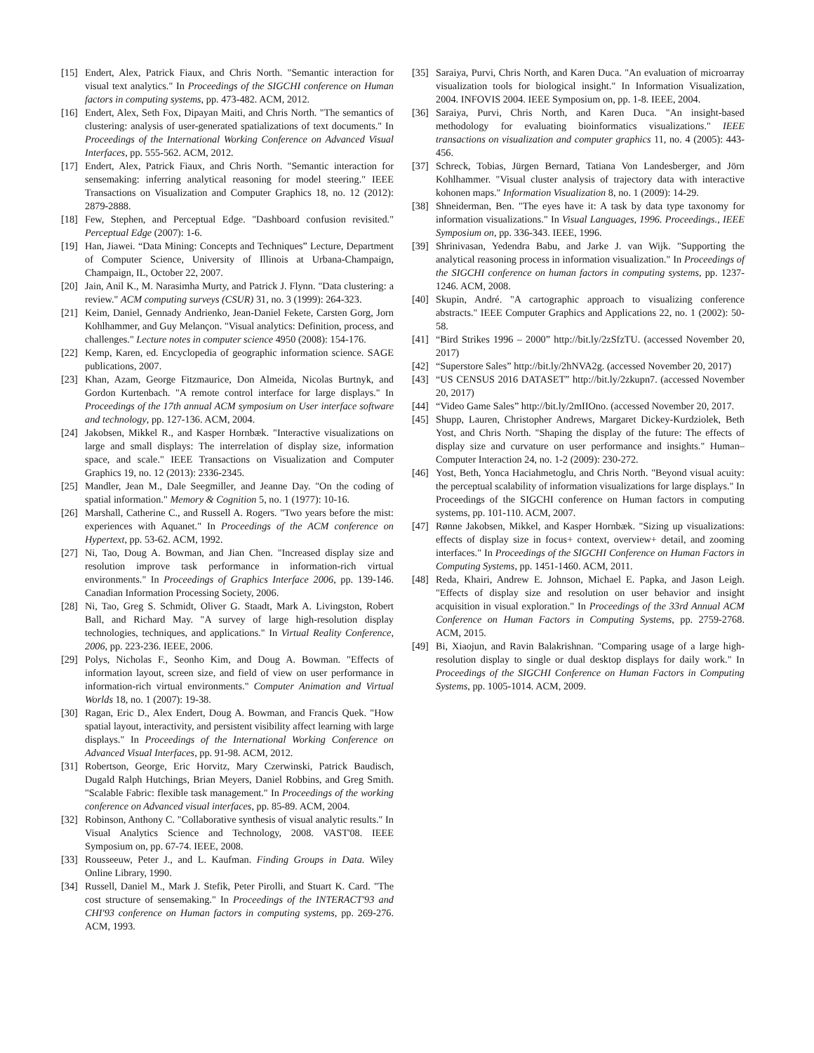[15] Endert, Alex, Patrick Fiaux, and Chris North. "Semantic interaction for visual text analytics." In Proceedings of the SIGCHI conference on Human factors in computing systems, pp. 473-482. ACM, 2012.
[16] Endert, Alex, Seth Fox, Dipayan Maiti, and Chris North. "The semantics of clustering: analysis of user-generated spatializations of text documents." In Proceedings of the International Working Conference on Advanced Visual Interfaces, pp. 555-562. ACM, 2012.
[17] Endert, Alex, Patrick Fiaux, and Chris North. "Semantic interaction for sensemaking: inferring analytical reasoning for model steering." IEEE Transactions on Visualization and Computer Graphics 18, no. 12 (2012): 2879-2888.
[18] Few, Stephen, and Perceptual Edge. "Dashboard confusion revisited." Perceptual Edge (2007): 1-6.
[19] Han, Jiawei. “Data Mining: Concepts and Techniques” Lecture, Department of Computer Science, University of Illinois at Urbana-Champaign, Champaign, IL, October 22, 2007.
[20] Jain, Anil K., M. Narasimha Murty, and Patrick J. Flynn. "Data clustering: a review." ACM computing surveys (CSUR) 31, no. 3 (1999): 264-323.
[21] Keim, Daniel, Gennady Andrienko, Jean-Daniel Fekete, Carsten Gorg, Jorn Kohlhammer, and Guy Melançon. "Visual analytics: Definition, process, and challenges." Lecture notes in computer science 4950 (2008): 154-176.
[22] Kemp, Karen, ed. Encyclopedia of geographic information science. SAGE publications, 2007.
[23] Khan, Azam, George Fitzmaurice, Don Almeida, Nicolas Burtnyk, and Gordon Kurtenbach. "A remote control interface for large displays." In Proceedings of the 17th annual ACM symposium on User interface software and technology, pp. 127-136. ACM, 2004.
[24] Jakobsen, Mikkel R., and Kasper Hornbæk. "Interactive visualizations on large and small displays: The interrelation of display size, information space, and scale." IEEE Transactions on Visualization and Computer Graphics 19, no. 12 (2013): 2336-2345.
[25] Mandler, Jean M., Dale Seegmiller, and Jeanne Day. "On the coding of spatial information." Memory & Cognition 5, no. 1 (1977): 10-16.
[26] Marshall, Catherine C., and Russell A. Rogers. "Two years before the mist: experiences with Aquanet." In Proceedings of the ACM conference on Hypertext, pp. 53-62. ACM, 1992.
[27] Ni, Tao, Doug A. Bowman, and Jian Chen. "Increased display size and resolution improve task performance in information-rich virtual environments." In Proceedings of Graphics Interface 2006, pp. 139-146. Canadian Information Processing Society, 2006.
[28] Ni, Tao, Greg S. Schmidt, Oliver G. Staadt, Mark A. Livingston, Robert Ball, and Richard May. "A survey of large high-resolution display technologies, techniques, and applications." In Virtual Reality Conference, 2006, pp. 223-236. IEEE, 2006.
[29] Polys, Nicholas F., Seonho Kim, and Doug A. Bowman. "Effects of information layout, screen size, and field of view on user performance in information-rich virtual environments." Computer Animation and Virtual Worlds 18, no. 1 (2007): 19-38.
[30] Ragan, Eric D., Alex Endert, Doug A. Bowman, and Francis Quek. "How spatial layout, interactivity, and persistent visibility affect learning with large displays." In Proceedings of the International Working Conference on Advanced Visual Interfaces, pp. 91-98. ACM, 2012.
[31] Robertson, George, Eric Horvitz, Mary Czerwinski, Patrick Baudisch, Dugald Ralph Hutchings, Brian Meyers, Daniel Robbins, and Greg Smith. "Scalable Fabric: flexible task management." In Proceedings of the working conference on Advanced visual interfaces, pp. 85-89. ACM, 2004.
[32] Robinson, Anthony C. "Collaborative synthesis of visual analytic results." In Visual Analytics Science and Technology, 2008. VAST'08. IEEE Symposium on, pp. 67-74. IEEE, 2008.
[33] Rousseeuw, Peter J., and L. Kaufman. Finding Groups in Data. Wiley Online Library, 1990.
[34] Russell, Daniel M., Mark J. Stefik, Peter Pirolli, and Stuart K. Card. "The cost structure of sensemaking." In Proceedings of the INTERACT'93 and CHI'93 conference on Human factors in computing systems, pp. 269-276. ACM, 1993.
[35] Saraiya, Purvi, Chris North, and Karen Duca. "An evaluation of microarray visualization tools for biological insight." In Information Visualization, 2004. INFOVIS 2004. IEEE Symposium on, pp. 1-8. IEEE, 2004.
[36] Saraiya, Purvi, Chris North, and Karen Duca. "An insight-based methodology for evaluating bioinformatics visualizations." IEEE transactions on visualization and computer graphics 11, no. 4 (2005): 443-456.
[37] Schreck, Tobias, Jürgen Bernard, Tatiana Von Landesberger, and Jörn Kohlhammer. "Visual cluster analysis of trajectory data with interactive kohonen maps." Information Visualization 8, no. 1 (2009): 14-29.
[38] Shneiderman, Ben. "The eyes have it: A task by data type taxonomy for information visualizations." In Visual Languages, 1996. Proceedings., IEEE Symposium on, pp. 336-343. IEEE, 1996.
[39] Shrinivasan, Yedendra Babu, and Jarke J. van Wijk. "Supporting the analytical reasoning process in information visualization." In Proceedings of the SIGCHI conference on human factors in computing systems, pp. 1237-1246. ACM, 2008.
[40] Skupin, André. "A cartographic approach to visualizing conference abstracts." IEEE Computer Graphics and Applications 22, no. 1 (2002): 50-58.
[41] “Bird Strikes 1996 – 2000” http://bit.ly/2zSfzTU. (accessed November 20, 2017)
[42] “Superstore Sales” http://bit.ly/2hNVA2g. (accessed November 20, 2017)
[43] “US CENSUS 2016 DATASET” http://bit.ly/2zkupn7. (accessed November 20, 2017)
[44] “Video Game Sales” http://bit.ly/2mIIOno. (accessed November 20, 2017.
[45] Shupp, Lauren, Christopher Andrews, Margaret Dickey-Kurdziolek, Beth Yost, and Chris North. "Shaping the display of the future: The effects of display size and curvature on user performance and insights." Human–Computer Interaction 24, no. 1-2 (2009): 230-272.
[46] Yost, Beth, Yonca Haciahmetoglu, and Chris North. "Beyond visual acuity: the perceptual scalability of information visualizations for large displays." In Proceedings of the SIGCHI conference on Human factors in computing systems, pp. 101-110. ACM, 2007.
[47] Rønne Jakobsen, Mikkel, and Kasper Hornbæk. "Sizing up visualizations: effects of display size in focus+ context, overview+ detail, and zooming interfaces." In Proceedings of the SIGCHI Conference on Human Factors in Computing Systems, pp. 1451-1460. ACM, 2011.
[48] Reda, Khairi, Andrew E. Johnson, Michael E. Papka, and Jason Leigh. "Effects of display size and resolution on user behavior and insight acquisition in visual exploration." In Proceedings of the 33rd Annual ACM Conference on Human Factors in Computing Systems, pp. 2759-2768. ACM, 2015.
[49] Bi, Xiaojun, and Ravin Balakrishnan. "Comparing usage of a large high-resolution display to single or dual desktop displays for daily work." In Proceedings of the SIGCHI Conference on Human Factors in Computing Systems, pp. 1005-1014. ACM, 2009.